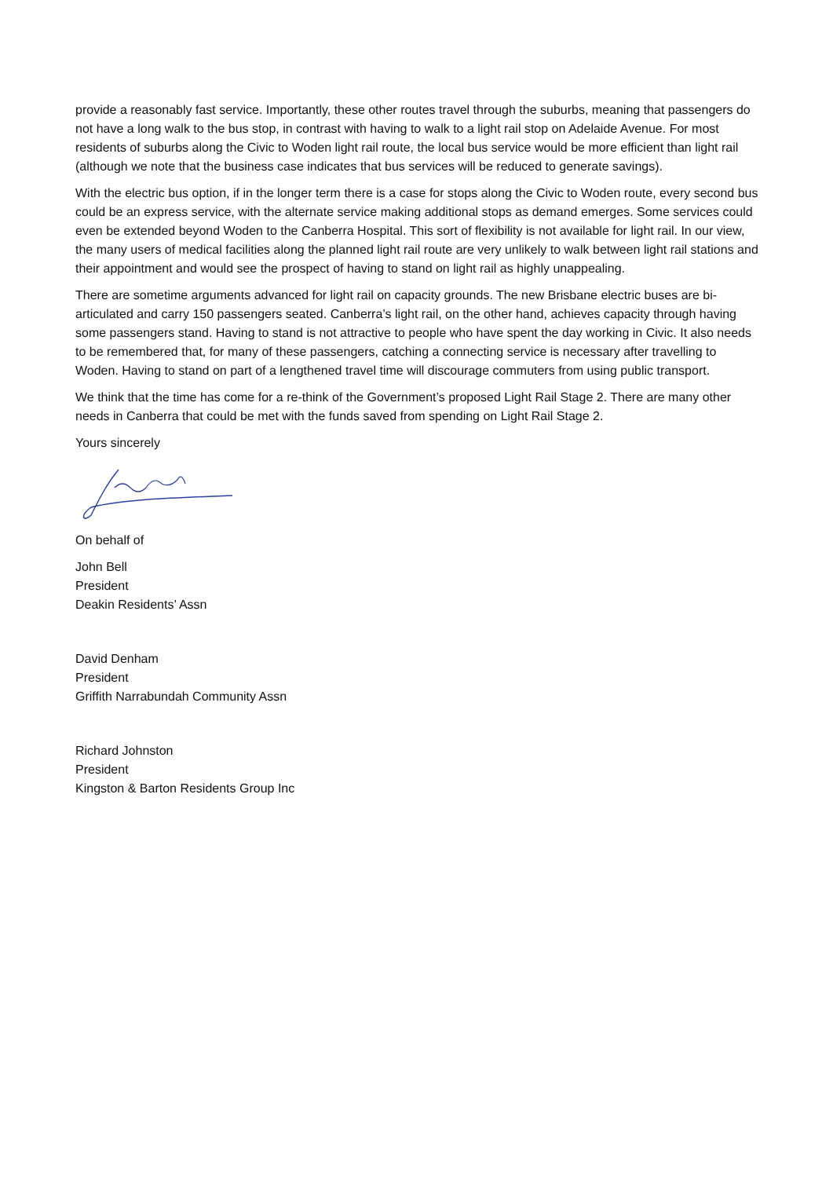provide a reasonably fast service. Importantly, these other routes travel through the suburbs, meaning that passengers do not have a long walk to the bus stop, in contrast with having to walk to a light rail stop on Adelaide Avenue. For most residents of suburbs along the Civic to Woden light rail route, the local bus service would be more efficient than light rail (although we note that the business case indicates that bus services will be reduced to generate savings).
With the electric bus option, if in the longer term there is a case for stops along the Civic to Woden route, every second bus could be an express service, with the alternate service making additional stops as demand emerges. Some services could even be extended beyond Woden to the Canberra Hospital. This sort of flexibility is not available for light rail. In our view, the many users of medical facilities along the planned light rail route are very unlikely to walk between light rail stations and their appointment and would see the prospect of having to stand on light rail as highly unappealing.
There are sometime arguments advanced for light rail on capacity grounds. The new Brisbane electric buses are bi-articulated and carry 150 passengers seated. Canberra’s light rail, on the other hand, achieves capacity through having some passengers stand. Having to stand is not attractive to people who have spent the day working in Civic. It also needs to be remembered that, for many of these passengers, catching a connecting service is necessary after travelling to Woden. Having to stand on part of a lengthened travel time will discourage commuters from using public transport.
We think that the time has come for a re-think of the Government’s proposed Light Rail Stage 2. There are many other needs in Canberra that could be met with the funds saved from spending on Light Rail Stage 2.
Yours sincerely
On behalf of
John Bell
President
Deakin Residents’ Assn
David Denham
President
Griffith Narrabundah Community Assn
Richard Johnston
President
Kingston & Barton Residents Group Inc